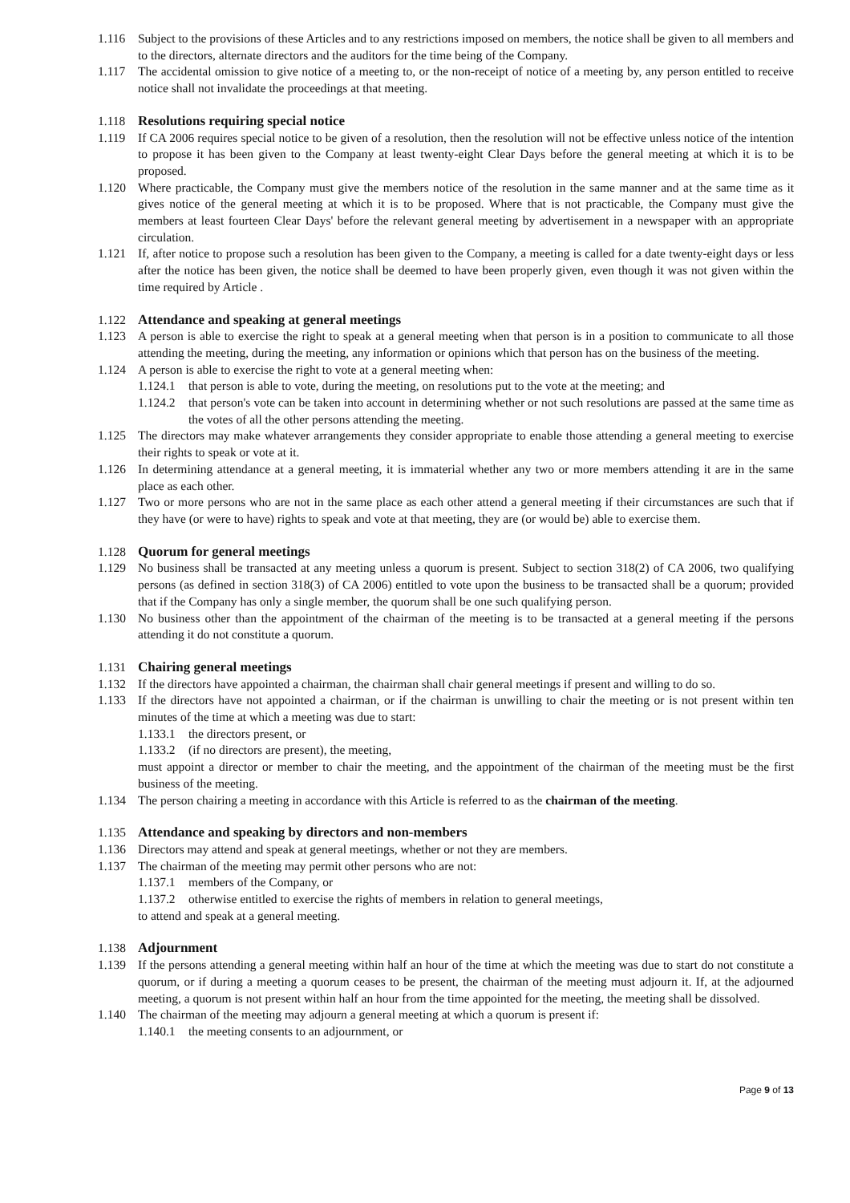1.116 Subject to the provisions of these Articles and to any restrictions imposed on members, the notice shall be given to all members and to the directors, alternate directors and the auditors for the time being of the Company.
1.117 The accidental omission to give notice of a meeting to, or the non-receipt of notice of a meeting by, any person entitled to receive notice shall not invalidate the proceedings at that meeting.
1.118 Resolutions requiring special notice
1.119 If CA 2006 requires special notice to be given of a resolution, then the resolution will not be effective unless notice of the intention to propose it has been given to the Company at least twenty-eight Clear Days before the general meeting at which it is to be proposed.
1.120 Where practicable, the Company must give the members notice of the resolution in the same manner and at the same time as it gives notice of the general meeting at which it is to be proposed. Where that is not practicable, the Company must give the members at least fourteen Clear Days' before the relevant general meeting by advertisement in a newspaper with an appropriate circulation.
1.121 If, after notice to propose such a resolution has been given to the Company, a meeting is called for a date twenty-eight days or less after the notice has been given, the notice shall be deemed to have been properly given, even though it was not given within the time required by Article .
1.122 Attendance and speaking at general meetings
1.123 A person is able to exercise the right to speak at a general meeting when that person is in a position to communicate to all those attending the meeting, during the meeting, any information or opinions which that person has on the business of the meeting.
1.124 A person is able to exercise the right to vote at a general meeting when:
1.124.1 that person is able to vote, during the meeting, on resolutions put to the vote at the meeting; and
1.124.2 that person's vote can be taken into account in determining whether or not such resolutions are passed at the same time as the votes of all the other persons attending the meeting.
1.125 The directors may make whatever arrangements they consider appropriate to enable those attending a general meeting to exercise their rights to speak or vote at it.
1.126 In determining attendance at a general meeting, it is immaterial whether any two or more members attending it are in the same place as each other.
1.127 Two or more persons who are not in the same place as each other attend a general meeting if their circumstances are such that if they have (or were to have) rights to speak and vote at that meeting, they are (or would be) able to exercise them.
1.128 Quorum for general meetings
1.129 No business shall be transacted at any meeting unless a quorum is present. Subject to section 318(2) of CA 2006, two qualifying persons (as defined in section 318(3) of CA 2006) entitled to vote upon the business to be transacted shall be a quorum; provided that if the Company has only a single member, the quorum shall be one such qualifying person.
1.130 No business other than the appointment of the chairman of the meeting is to be transacted at a general meeting if the persons attending it do not constitute a quorum.
1.131 Chairing general meetings
1.132 If the directors have appointed a chairman, the chairman shall chair general meetings if present and willing to do so.
1.133 If the directors have not appointed a chairman, or if the chairman is unwilling to chair the meeting or is not present within ten minutes of the time at which a meeting was due to start:
1.133.1 the directors present, or
1.133.2 (if no directors are present), the meeting,
must appoint a director or member to chair the meeting, and the appointment of the chairman of the meeting must be the first business of the meeting.
1.134 The person chairing a meeting in accordance with this Article is referred to as the chairman of the meeting.
1.135 Attendance and speaking by directors and non-members
1.136 Directors may attend and speak at general meetings, whether or not they are members.
1.137 The chairman of the meeting may permit other persons who are not:
1.137.1 members of the Company, or
1.137.2 otherwise entitled to exercise the rights of members in relation to general meetings,
to attend and speak at a general meeting.
1.138 Adjournment
1.139 If the persons attending a general meeting within half an hour of the time at which the meeting was due to start do not constitute a quorum, or if during a meeting a quorum ceases to be present, the chairman of the meeting must adjourn it. If, at the adjourned meeting, a quorum is not present within half an hour from the time appointed for the meeting, the meeting shall be dissolved.
1.140 The chairman of the meeting may adjourn a general meeting at which a quorum is present if:
1.140.1 the meeting consents to an adjournment, or
Page 9 of 13